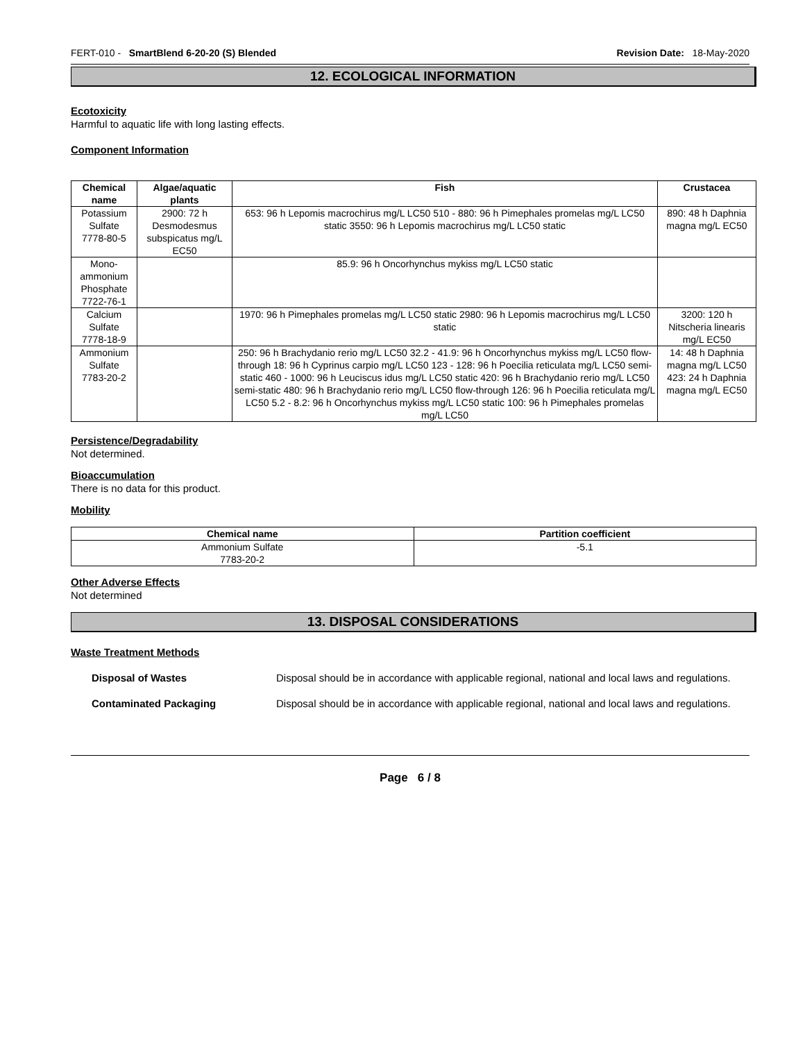FERT-010 - SmartBlend 6-20-20 (S) Blended Revision Date: 18-May-2020
12. ECOLOGICAL INFORMATION
Ecotoxicity
Harmful to aquatic life with long lasting effects.
Component Information
| Chemical name | Algae/aquatic plants | Fish | Crustacea |
| --- | --- | --- | --- |
| Potassium Sulfate 7778-80-5 | 2900: 72 h Desmodesmus subspicatus mg/L EC50 | 653: 96 h Lepomis macrochirus mg/L LC50 510 - 880: 96 h Pimephales promelas mg/L LC50 static 3550: 96 h Lepomis macrochirus mg/L LC50 static | 890: 48 h Daphnia magna mg/L EC50 |
| Mono-ammonium Phosphate 7722-76-1 | | 85.9: 96 h Oncorhynchus mykiss mg/L LC50 static | |
| Calcium Sulfate 7778-18-9 | | 1970: 96 h Pimephales promelas mg/L LC50 static 2980: 96 h Lepomis macrochirus mg/L LC50 static | 3200: 120 h Nitscheria linearis mg/L EC50 |
| Ammonium Sulfate 7783-20-2 | | 250: 96 h Brachydanio rerio mg/L LC50 32.2 - 41.9: 96 h Oncorhynchus mykiss mg/L LC50 flow-through 18: 96 h Cyprinus carpio mg/L LC50 123 - 128: 96 h Poecilia reticulata mg/L LC50 semi-static 460 - 1000: 96 h Leuciscus idus mg/L LC50 static 420: 96 h Brachydanio rerio mg/L LC50 semi-static 480: 96 h Brachydanio rerio mg/L LC50 flow-through 126: 96 h Poecilia reticulata mg/L LC50 5.2 - 8.2: 96 h Oncorhynchus mykiss mg/L LC50 static 100: 96 h Pimephales promelas mg/L LC50 | 14: 48 h Daphnia magna mg/L LC50 423: 24 h Daphnia magna mg/L EC50 |
Persistence/Degradability
Not determined.
Bioaccumulation
There is no data for this product.
Mobility
| Chemical name | Partition coefficient |
| --- | --- |
| Ammonium Sulfate 7783-20-2 | -5.1 |
Other Adverse Effects
Not determined
13. DISPOSAL CONSIDERATIONS
Waste Treatment Methods
Disposal of Wastes Disposal should be in accordance with applicable regional, national and local laws and regulations.
Contaminated Packaging Disposal should be in accordance with applicable regional, national and local laws and regulations.
Page 6 / 8